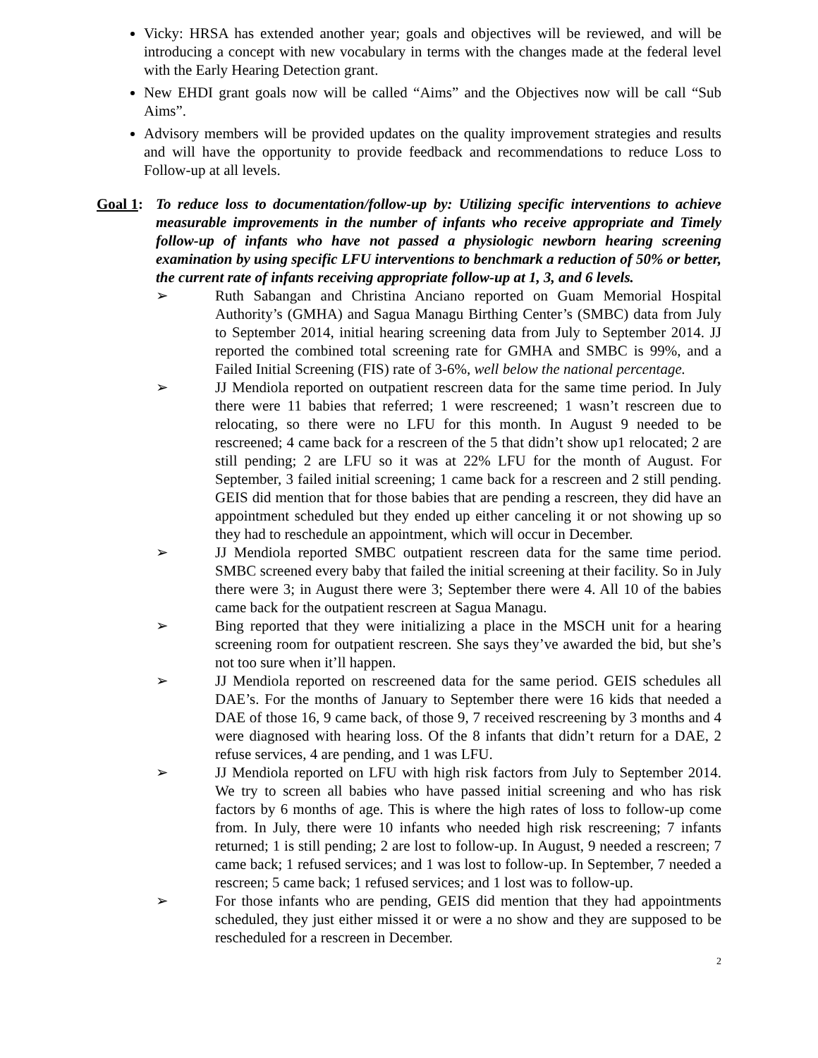Vicky: HRSA has extended another year; goals and objectives will be reviewed, and will be introducing a concept with new vocabulary in terms with the changes made at the federal level with the Early Hearing Detection grant.
New EHDI grant goals now will be called “Aims” and the Objectives now will be call “Sub Aims”.
Advisory members will be provided updates on the quality improvement strategies and results and will have the opportunity to provide feedback and recommendations to reduce Loss to Follow-up at all levels.
Goal 1:
To reduce loss to documentation/follow-up by: Utilizing specific interventions to achieve measurable improvements in the number of infants who receive appropriate and Timely follow-up of infants who have not passed a physiologic newborn hearing screening examination by using specific LFU interventions to benchmark a reduction of 50% or better, the current rate of infants receiving appropriate follow-up at 1, 3, and 6 levels.
➢ Ruth Sabangan and Christina Anciano reported on Guam Memorial Hospital Authority’s (GMHA) and Sagua Managu Birthing Center’s (SMBC) data from July to September 2014, initial hearing screening data from July to September 2014. JJ reported the combined total screening rate for GMHA and SMBC is 99%, and a Failed Initial Screening (FIS) rate of 3-6%, well below the national percentage.
➢ JJ Mendiola reported on outpatient rescreen data for the same time period. In July there were 11 babies that referred; 1 were rescreened; 1 wasn’t rescreen due to relocating, so there were no LFU for this month. In August 9 needed to be rescreened; 4 came back for a rescreen of the 5 that didn’t show up1 relocated; 2 are still pending; 2 are LFU so it was at 22% LFU for the month of August. For September, 3 failed initial screening; 1 came back for a rescreen and 2 still pending. GEIS did mention that for those babies that are pending a rescreen, they did have an appointment scheduled but they ended up either canceling it or not showing up so they had to reschedule an appointment, which will occur in December.
➢ JJ Mendiola reported SMBC outpatient rescreen data for the same time period. SMBC screened every baby that failed the initial screening at their facility. So in July there were 3; in August there were 3; September there were 4. All 10 of the babies came back for the outpatient rescreen at Sagua Managu.
➢ Bing reported that they were initializing a place in the MSCH unit for a hearing screening room for outpatient rescreen. She says they’ve awarded the bid, but she’s not too sure when it’ll happen.
➢ JJ Mendiola reported on rescreened data for the same period. GEIS schedules all DAE’s. For the months of January to September there were 16 kids that needed a DAE of those 16, 9 came back, of those 9, 7 received rescreening by 3 months and 4 were diagnosed with hearing loss. Of the 8 infants that didn’t return for a DAE, 2 refuse services, 4 are pending, and 1 was LFU.
➢ JJ Mendiola reported on LFU with high risk factors from July to September 2014. We try to screen all babies who have passed initial screening and who has risk factors by 6 months of age. This is where the high rates of loss to follow-up come from. In July, there were 10 infants who needed high risk rescreening; 7 infants returned; 1 is still pending; 2 are lost to follow-up. In August, 9 needed a rescreen; 7 came back; 1 refused services; and 1 was lost to follow-up. In September, 7 needed a rescreen; 5 came back; 1 refused services; and 1 lost was to follow-up.
➢ For those infants who are pending, GEIS did mention that they had appointments scheduled, they just either missed it or were a no show and they are supposed to be rescheduled for a rescreen in December.
2